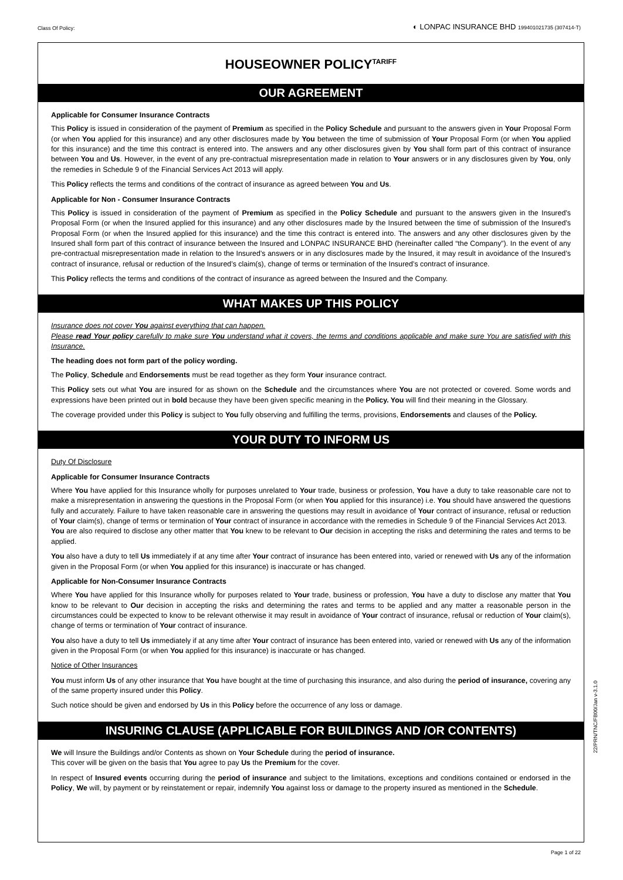Class Of Policy: ◐ LONPAC INSURANCE BHD 199401021735 (307414-T)
HOUSEOWNER POLICY<sup>TARIFF</sup>
OUR AGREEMENT
Applicable for Consumer Insurance Contracts
This Policy is issued in consideration of the payment of Premium as specified in the Policy Schedule and pursuant to the answers given in Your Proposal Form (or when You applied for this insurance) and any other disclosures made by You between the time of submission of Your Proposal Form (or when You applied for this insurance) and the time this contract is entered into. The answers and any other disclosures given by You shall form part of this contract of insurance between You and Us. However, in the event of any pre-contractual misrepresentation made in relation to Your answers or in any disclosures given by You, only the remedies in Schedule 9 of the Financial Services Act 2013 will apply.
This Policy reflects the terms and conditions of the contract of insurance as agreed between You and Us.
Applicable for Non - Consumer Insurance Contracts
This Policy is issued in consideration of the payment of Premium as specified in the Policy Schedule and pursuant to the answers given in the Insured’s Proposal Form (or when the Insured applied for this insurance) and any other disclosures made by the Insured between the time of submission of the Insured’s Proposal Form (or when the Insured applied for this insurance) and the time this contract is entered into. The answers and any other disclosures given by the Insured shall form part of this contract of insurance between the Insured and LONPAC INSURANCE BHD (hereinafter called “the Company”). In the event of any pre-contractual misrepresentation made in relation to the Insured’s answers or in any disclosures made by the Insured, it may result in avoidance of the Insured’s contract of insurance, refusal or reduction of the Insured’s claim(s), change of terms or termination of the Insured’s contract of insurance.
This Policy reflects the terms and conditions of the contract of insurance as agreed between the Insured and the Company.
WHAT MAKES UP THIS POLICY
Insurance does not cover You against everything that can happen.
Please read Your policy carefully to make sure You understand what it covers, the terms and conditions applicable and make sure You are satisfied with this Insurance.
The heading does not form part of the policy wording.
The Policy, Schedule and Endorsements must be read together as they form Your insurance contract.
This Policy sets out what You are insured for as shown on the Schedule and the circumstances where You are not protected or covered. Some words and expressions have been printed out in bold because they have been given specific meaning in the Policy. You will find their meaning in the Glossary.
The coverage provided under this Policy is subject to You fully observing and fulfilling the terms, provisions, Endorsements and clauses of the Policy.
YOUR DUTY TO INFORM US
Duty Of Disclosure
Applicable for Consumer Insurance Contracts
Where You have applied for this Insurance wholly for purposes unrelated to Your trade, business or profession, You have a duty to take reasonable care not to make a misrepresentation in answering the questions in the Proposal Form (or when You applied for this insurance) i.e. You should have answered the questions fully and accurately. Failure to have taken reasonable care in answering the questions may result in avoidance of Your contract of insurance, refusal or reduction of Your claim(s), change of terms or termination of Your contract of insurance in accordance with the remedies in Schedule 9 of the Financial Services Act 2013.
You are also required to disclose any other matter that You knew to be relevant to Our decision in accepting the risks and determining the rates and terms to be applied.
You also have a duty to tell Us immediately if at any time after Your contract of insurance has been entered into, varied or renewed with Us any of the information given in the Proposal Form (or when You applied for this insurance) is inaccurate or has changed.
Applicable for Non-Consumer Insurance Contracts
Where You have applied for this Insurance wholly for purposes related to Your trade, business or profession, You have a duty to disclose any matter that You know to be relevant to Our decision in accepting the risks and determining the rates and terms to be applied and any matter a reasonable person in the circumstances could be expected to know to be relevant otherwise it may result in avoidance of Your contract of insurance, refusal or reduction of Your claim(s), change of terms or termination of Your contract of insurance.
You also have a duty to tell Us immediately if at any time after Your contract of insurance has been entered into, varied or renewed with Us any of the information given in the Proposal Form (or when You applied for this insurance) is inaccurate or has changed.
Notice of Other Insurances
You must inform Us of any other insurance that You have bought at the time of purchasing this insurance, and also during the period of insurance, covering any of the same property insured under this Policy.
Such notice should be given and endorsed by Us in this Policy before the occurrence of any loss or damage.
INSURING CLAUSE (APPLICABLE FOR BUILDINGS AND /OR CONTENTS)
We will Insure the Buildings and/or Contents as shown on Your Schedule during the period of insurance.
This cover will be given on the basis that You agree to pay Us the Premium for the cover.
In respect of Insured events occurring during the period of insurance and subject to the limitations, exceptions and conditions contained or endorsed in the Policy, We will, by payment or by reinstatement or repair, indemnify You against loss or damage to the property insured as mentioned in the Schedule.
22/PRN/TNC/FB00/Jan v-3.1.0
Page 1 of 22